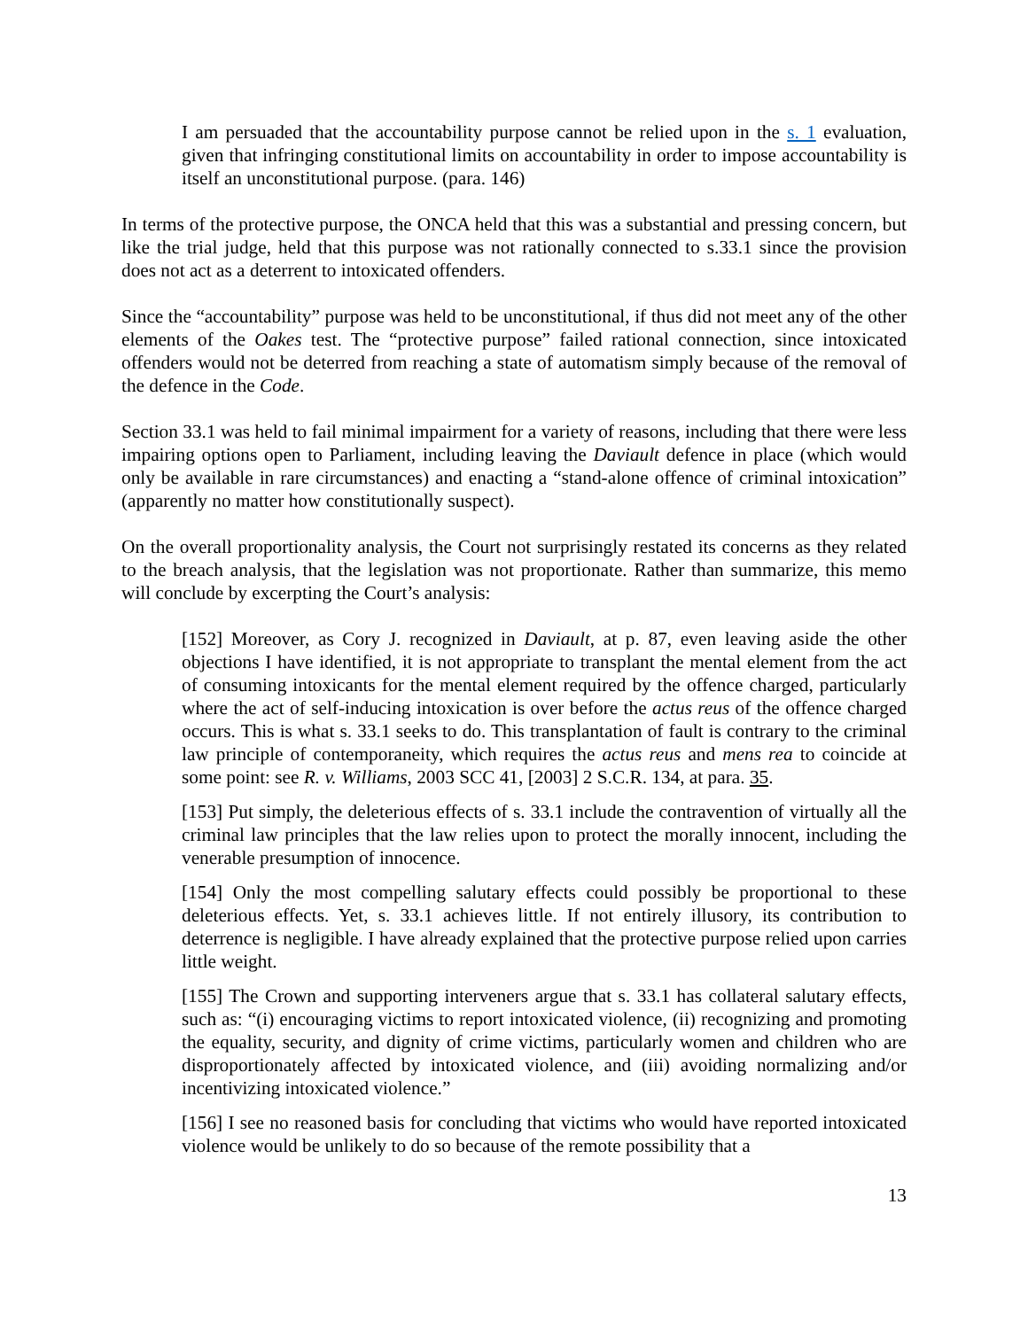I am persuaded that the accountability purpose cannot be relied upon in the s. 1 evaluation, given that infringing constitutional limits on accountability in order to impose accountability is itself an unconstitutional purpose. (para. 146)
In terms of the protective purpose, the ONCA held that this was a substantial and pressing concern, but like the trial judge, held that this purpose was not rationally connected to s.33.1 since the provision does not act as a deterrent to intoxicated offenders.
Since the “accountability” purpose was held to be unconstitutional, if thus did not meet any of the other elements of the Oakes test. The “protective purpose” failed rational connection, since intoxicated offenders would not be deterred from reaching a state of automatism simply because of the removal of the defence in the Code.
Section 33.1 was held to fail minimal impairment for a variety of reasons, including that there were less impairing options open to Parliament, including leaving the Daviault defence in place (which would only be available in rare circumstances) and enacting a “stand-alone offence of criminal intoxication” (apparently no matter how constitutionally suspect).
On the overall proportionality analysis, the Court not surprisingly restated its concerns as they related to the breach analysis, that the legislation was not proportionate. Rather than summarize, this memo will conclude by excerpting the Court’s analysis:
[152] Moreover, as Cory J. recognized in Daviault, at p. 87, even leaving aside the other objections I have identified, it is not appropriate to transplant the mental element from the act of consuming intoxicants for the mental element required by the offence charged, particularly where the act of self-inducing intoxication is over before the actus reus of the offence charged occurs. This is what s. 33.1 seeks to do. This transplantation of fault is contrary to the criminal law principle of contemporaneity, which requires the actus reus and mens rea to coincide at some point: see R. v. Williams, 2003 SCC 41, [2003] 2 S.C.R. 134, at para. 35.
[153] Put simply, the deleterious effects of s. 33.1 include the contravention of virtually all the criminal law principles that the law relies upon to protect the morally innocent, including the venerable presumption of innocence.
[154] Only the most compelling salutary effects could possibly be proportional to these deleterious effects. Yet, s. 33.1 achieves little. If not entirely illusory, its contribution to deterrence is negligible. I have already explained that the protective purpose relied upon carries little weight.
[155] The Crown and supporting interveners argue that s. 33.1 has collateral salutary effects, such as: “(i) encouraging victims to report intoxicated violence, (ii) recognizing and promoting the equality, security, and dignity of crime victims, particularly women and children who are disproportionately affected by intoxicated violence, and (iii) avoiding normalizing and/or incentivizing intoxicated violence.”
[156] I see no reasoned basis for concluding that victims who would have reported intoxicated violence would be unlikely to do so because of the remote possibility that a
13